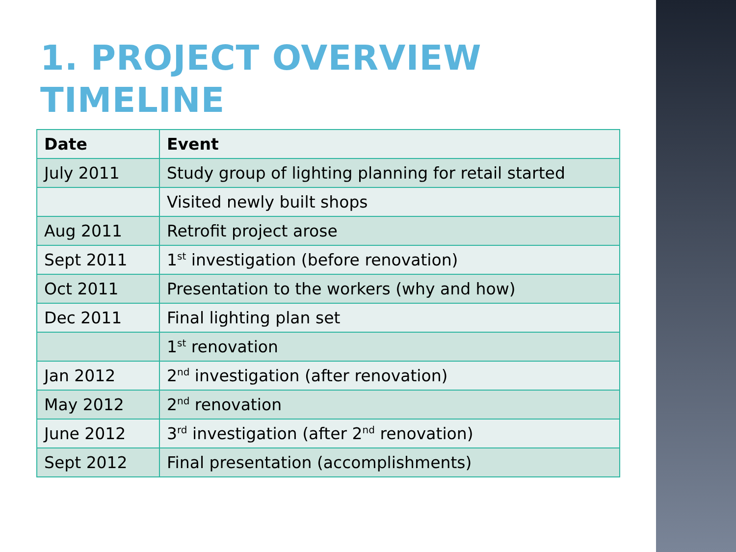1. PROJECT OVERVIEW
TIMELINE
| Date | Event |
| --- | --- |
| July 2011 | Study group of lighting planning for retail started |
| | Visited newly built shops |
| Aug 2011 | Retrofit project arose |
| Sept 2011 | 1<sup>st</sup> investigation (before renovation) |
| Oct 2011 | Presentation to the workers (why and how) |
| Dec 2011 | Final lighting plan set |
| | 1<sup>st</sup> renovation |
| Jan 2012 | 2<sup>nd</sup> investigation (after renovation) |
| May 2012 | 2<sup>nd</sup> renovation |
| June 2012 | 3<sup>rd</sup> investigation (after 2<sup>nd</sup> renovation) |
| Sept 2012 | Final presentation (accomplishments) |